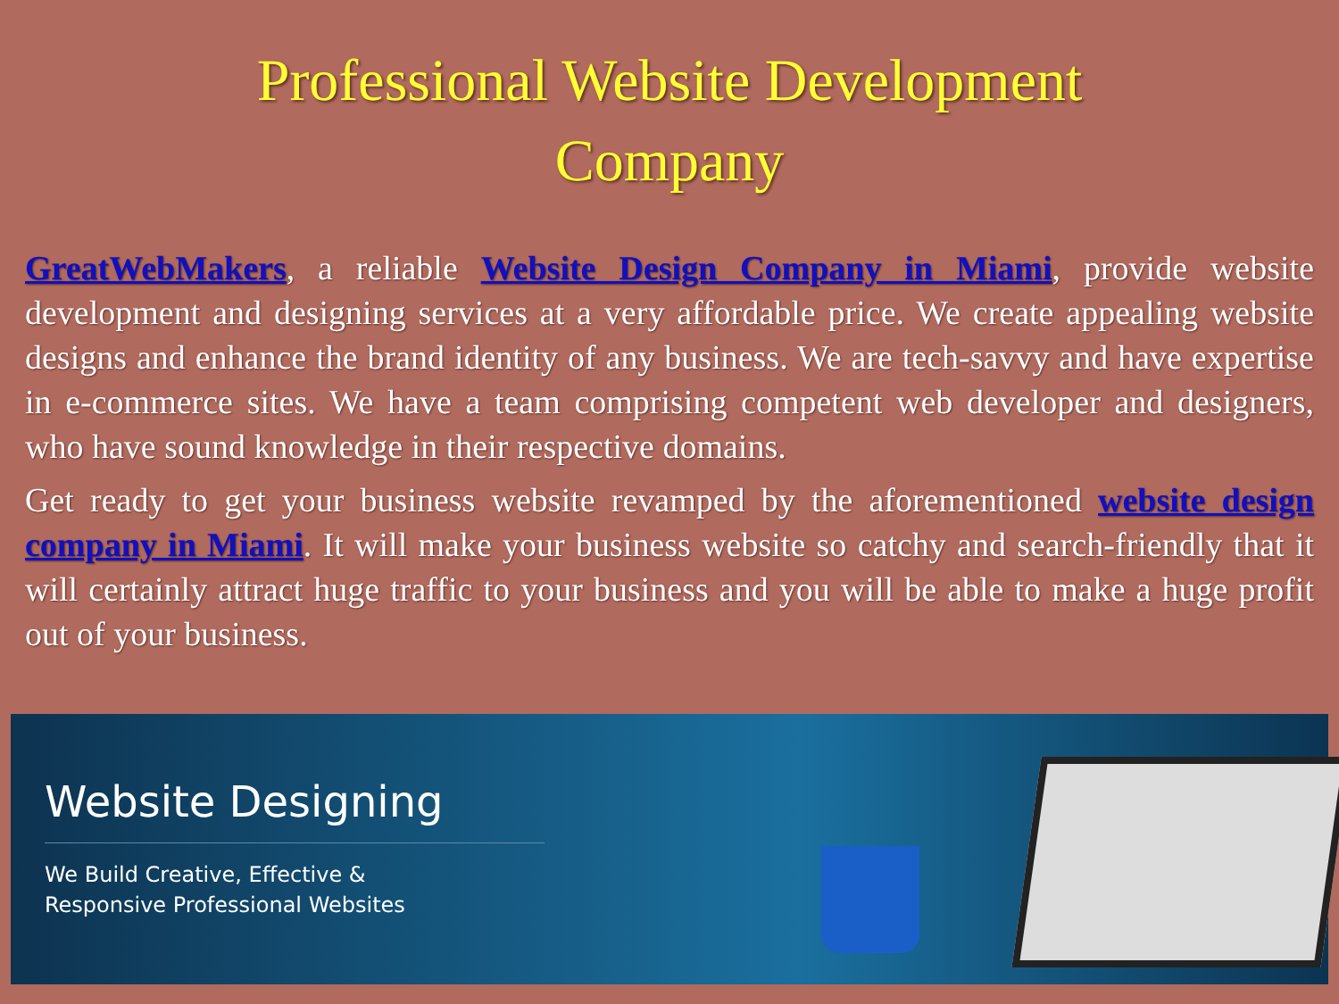Professional Website Development
Company
GreatWebMakers, a reliable Website Design Company in Miami, provide website development and designing services at a very affordable price. We create appealing website designs and enhance the brand identity of any business. We are tech-savvy and have expertise in e-commerce sites. We have a team comprising competent web developer and designers, who have sound knowledge in their respective domains.
Get ready to get your business website revamped by the aforementioned website design company in Miami. It will make your business website so catchy and search-friendly that it will certainly attract huge traffic to your business and you will be able to make a huge profit out of your business.
Website Designing
We Build Creative, Effective &
Responsive Professional Websites